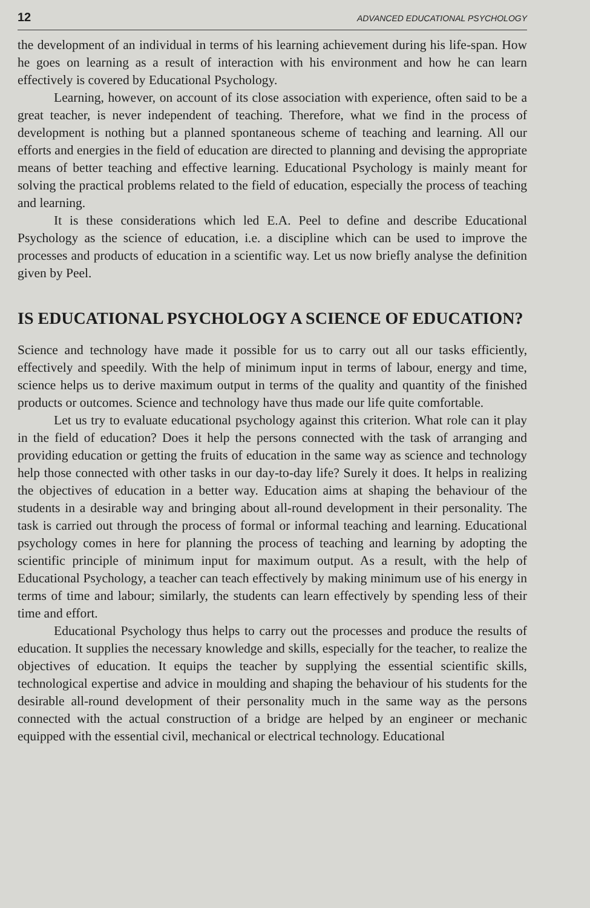12 ADVANCED EDUCATIONAL PSYCHOLOGY
the development of an individual in terms of his learning achievement during his life-span. How he goes on learning as a result of interaction with his environment and how he can learn effectively is covered by Educational Psychology.
Learning, however, on account of its close association with experience, often said to be a great teacher, is never independent of teaching. Therefore, what we find in the process of development is nothing but a planned spontaneous scheme of teaching and learning. All our efforts and energies in the field of education are directed to planning and devising the appropriate means of better teaching and effective learning. Educational Psychology is mainly meant for solving the practical problems related to the field of education, especially the process of teaching and learning.
It is these considerations which led E.A. Peel to define and describe Educational Psychology as the science of education, i.e. a discipline which can be used to improve the processes and products of education in a scientific way. Let us now briefly analyse the definition given by Peel.
IS EDUCATIONAL PSYCHOLOGY A SCIENCE OF EDUCATION?
Science and technology have made it possible for us to carry out all our tasks efficiently, effectively and speedily. With the help of minimum input in terms of labour, energy and time, science helps us to derive maximum output in terms of the quality and quantity of the finished products or outcomes. Science and technology have thus made our life quite comfortable.
Let us try to evaluate educational psychology against this criterion. What role can it play in the field of education? Does it help the persons connected with the task of arranging and providing education or getting the fruits of education in the same way as science and technology help those connected with other tasks in our day-to-day life? Surely it does. It helps in realizing the objectives of education in a better way. Education aims at shaping the behaviour of the students in a desirable way and bringing about all-round development in their personality. The task is carried out through the process of formal or informal teaching and learning. Educational psychology comes in here for planning the process of teaching and learning by adopting the scientific principle of minimum input for maximum output. As a result, with the help of Educational Psychology, a teacher can teach effectively by making minimum use of his energy in terms of time and labour; similarly, the students can learn effectively by spending less of their time and effort.
Educational Psychology thus helps to carry out the processes and produce the results of education. It supplies the necessary knowledge and skills, especially for the teacher, to realize the objectives of education. It equips the teacher by supplying the essential scientific skills, technological expertise and advice in moulding and shaping the behaviour of his students for the desirable all-round development of their personality much in the same way as the persons connected with the actual construction of a bridge are helped by an engineer or mechanic equipped with the essential civil, mechanical or electrical technology. Educational